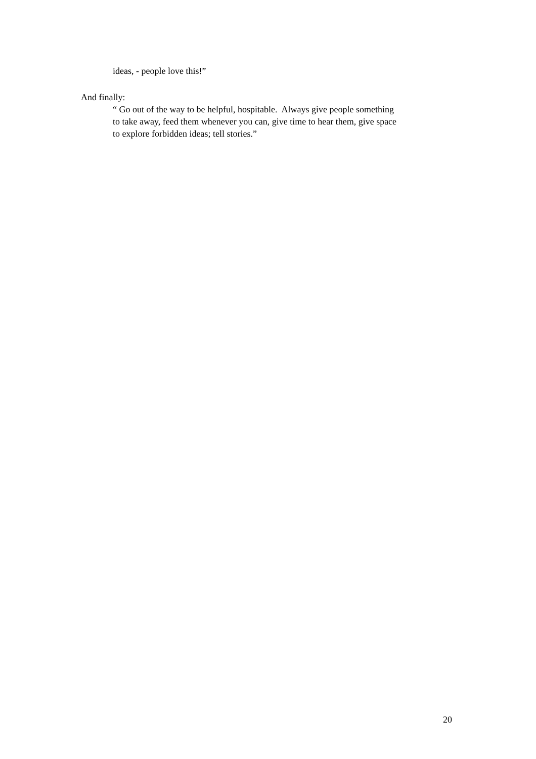ideas, - people love this!”
And finally:
“ Go out of the way to be helpful, hospitable. Always give people something
to take away, feed them whenever you can, give time to hear them, give space
to explore forbidden ideas; tell stories.”
20